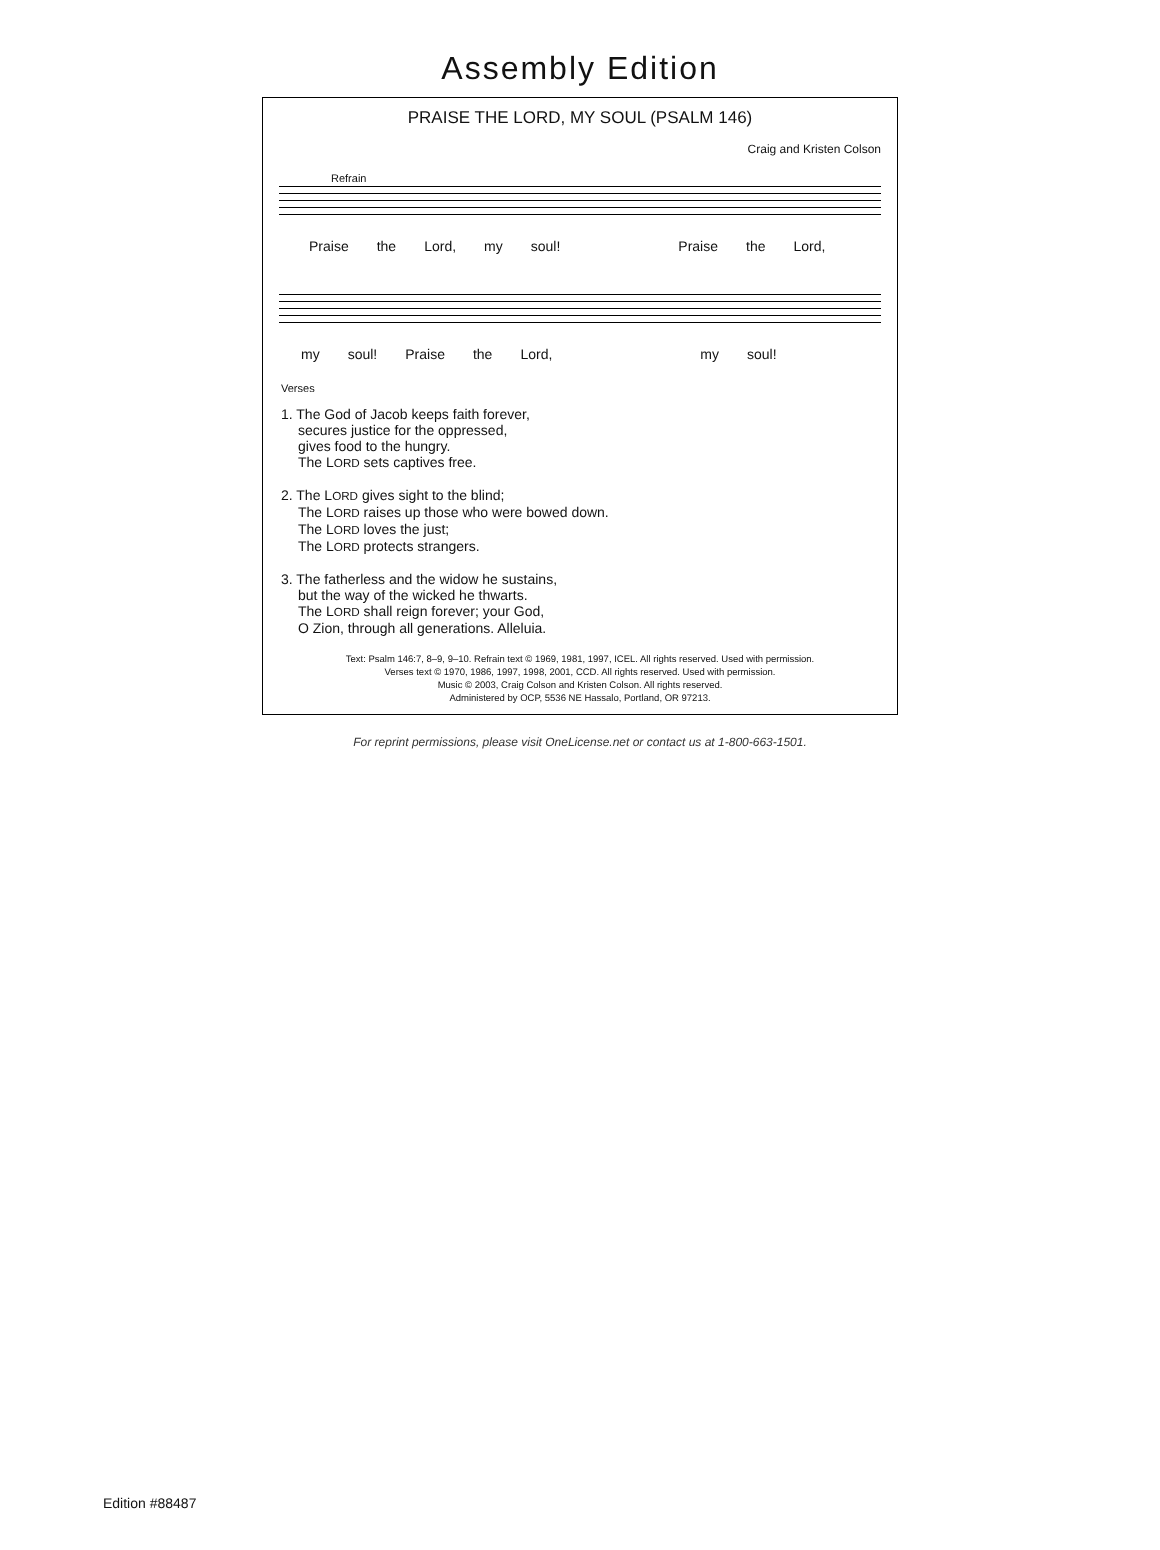Assembly Edition
PRAISE THE LORD, MY SOUL (PSALM 146)
Craig and Kristen Colson
Refrain
Praise the Lord, my soul! Praise the Lord,
my soul! Praise the Lord, my soul!
Verses
1. The God of Jacob keeps faith forever,
secures justice for the oppressed,
gives food to the hungry.
The LORD sets captives free.
2. The LORD gives sight to the blind;
The LORD raises up those who were bowed down.
The LORD loves the just;
The LORD protects strangers.
3. The fatherless and the widow he sustains,
but the way of the wicked he thwarts.
The LORD shall reign forever; your God,
O Zion, through all generations. Alleluia.
Text: Psalm 146:7, 8–9, 9–10. Refrain text © 1969, 1981, 1997, ICEL. All rights reserved. Used with permission.
Verses text © 1970, 1986, 1997, 1998, 2001, CCD. All rights reserved. Used with permission.
Music © 2003, Craig Colson and Kristen Colson. All rights reserved.
Administered by OCP, 5536 NE Hassalo, Portland, OR 97213.
For reprint permissions, please visit OneLicense.net or contact us at 1-800-663-1501.
Edition #88487